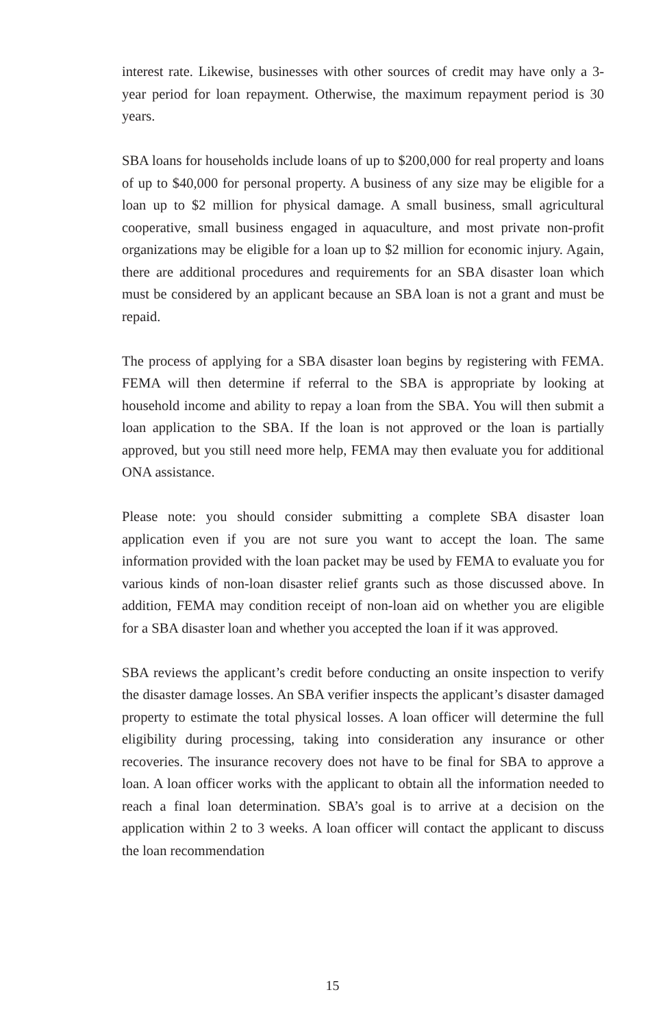interest rate. Likewise, businesses with other sources of credit may have only a 3-year period for loan repayment. Otherwise, the maximum repayment period is 30 years.
SBA loans for households include loans of up to $200,000 for real property and loans of up to $40,000 for personal property. A business of any size may be eligible for a loan up to $2 million for physical damage. A small business, small agricultural cooperative, small business engaged in aquaculture, and most private non-profit organizations may be eligible for a loan up to $2 million for economic injury. Again, there are additional procedures and requirements for an SBA disaster loan which must be considered by an applicant because an SBA loan is not a grant and must be repaid.
The process of applying for a SBA disaster loan begins by registering with FEMA. FEMA will then determine if referral to the SBA is appropriate by looking at household income and ability to repay a loan from the SBA. You will then submit a loan application to the SBA. If the loan is not approved or the loan is partially approved, but you still need more help, FEMA may then evaluate you for additional ONA assistance.
Please note: you should consider submitting a complete SBA disaster loan application even if you are not sure you want to accept the loan. The same information provided with the loan packet may be used by FEMA to evaluate you for various kinds of non-loan disaster relief grants such as those discussed above. In addition, FEMA may condition receipt of non-loan aid on whether you are eligible for a SBA disaster loan and whether you accepted the loan if it was approved.
SBA reviews the applicant’s credit before conducting an onsite inspection to verify the disaster damage losses. An SBA verifier inspects the applicant’s disaster damaged property to estimate the total physical losses. A loan officer will determine the full eligibility during processing, taking into consideration any insurance or other recoveries. The insurance recovery does not have to be final for SBA to approve a loan. A loan officer works with the applicant to obtain all the information needed to reach a final loan determination. SBA’s goal is to arrive at a decision on the application within 2 to 3 weeks. A loan officer will contact the applicant to discuss the loan recommendation
15